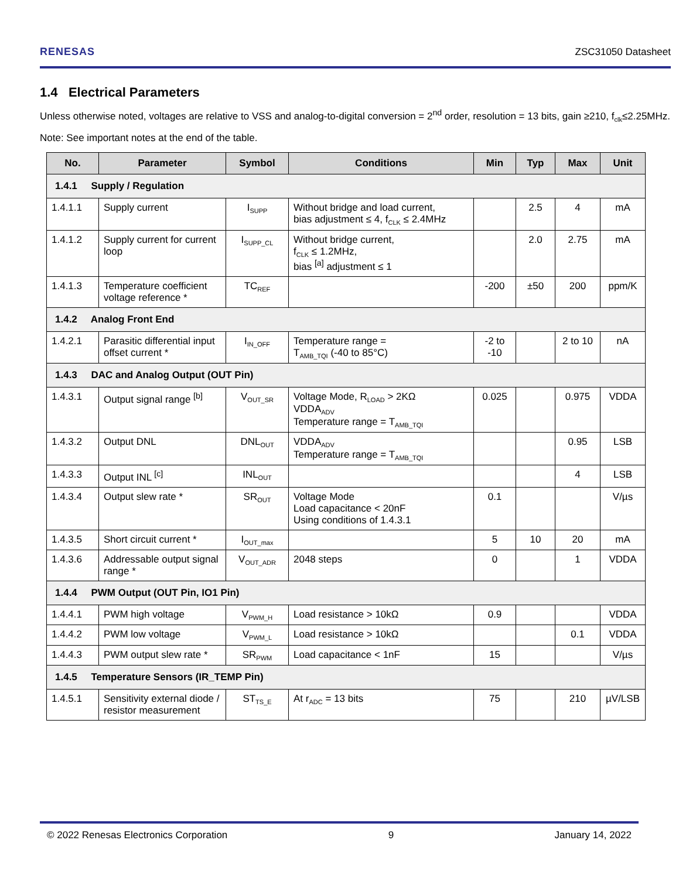RENESAS ZSC31050 Datasheet
1.4 Electrical Parameters
Unless otherwise noted, voltages are relative to VSS and analog-to-digital conversion = 2<sup>nd</sup> order, resolution = 13 bits, gain ≥210, f<sub>clk</sub>≤2.25MHz.
Note: See important notes at the end of the table.
| No. | Parameter | Symbol | Conditions | Min | Typ | Max | Unit |
| --- | --- | --- | --- | --- | --- | --- | --- |
| 1.4.1 Supply / Regulation | | | | | | | |
| 1.4.1.1 | Supply current | I<sub>SUPP</sub> | Without bridge and load current, bias adjustment ≤ 4, f<sub>CLK</sub> ≤ 2.4MHz | | 2.5 | 4 | mA |
| 1.4.1.2 | Supply current for current loop | I<sub>SUPP_CL</sub> | Without bridge current, f<sub>CLK</sub> ≤ 1.2MHz, bias <sup>[a]</sup> adjustment ≤ 1 | | 2.0 | 2.75 | mA |
| 1.4.1.3 | Temperature coefficient voltage reference * | TC<sub>REF</sub> | | -200 | ±50 | 200 | ppm/K |
| 1.4.2 Analog Front End | | | | | | | |
| 1.4.2.1 | Parasitic differential input offset current * | I<sub>IN_OFF</sub> | Temperature range = T<sub>AMB_TQI</sub> (-40 to 85°C) | -2 to -10 | | 2 to 10 | nA |
| 1.4.3 DAC and Analog Output (OUT Pin) | | | | | | | |
| 1.4.3.1 | Output signal range <sup>[b]</sup> | V<sub>OUT_SR</sub> | Voltage Mode, R<sub>LOAD</sub> > 2KΩ VDDA<sub>ADV</sub> Temperature range = T<sub>AMB_TQI</sub> | 0.025 | | 0.975 | VDDA |
| 1.4.3.2 | Output DNL | DNL<sub>OUT</sub> | VDDA<sub>ADV</sub> Temperature range = T<sub>AMB_TQI</sub> | | | 0.95 | LSB |
| 1.4.3.3 | Output INL <sup>[c]</sup> | INL<sub>OUT</sub> | | | | 4 | LSB |
| 1.4.3.4 | Output slew rate * | SR<sub>OUT</sub> | Voltage Mode Load capacitance < 20nF Using conditions of 1.4.3.1 | 0.1 | | | V/µs |
| 1.4.3.5 | Short circuit current * | I<sub>OUT_max</sub> | | 5 | 10 | 20 | mA |
| 1.4.3.6 | Addressable output signal range * | V<sub>OUT_ADR</sub> | 2048 steps | 0 | | 1 | VDDA |
| 1.4.4 PWM Output (OUT Pin, IO1 Pin) | | | | | | | |
| 1.4.4.1 | PWM high voltage | V<sub>PWM_H</sub> | Load resistance > 10kΩ | 0.9 | | | VDDA |
| 1.4.4.2 | PWM low voltage | V<sub>PWM_L</sub> | Load resistance > 10kΩ | | | 0.1 | VDDA |
| 1.4.4.3 | PWM output slew rate * | SR<sub>PWM</sub> | Load capacitance < 1nF | 15 | | | V/µs |
| 1.4.5 Temperature Sensors (IR_TEMP Pin) | | | | | | | |
| 1.4.5.1 | Sensitivity external diode / resistor measurement | ST<sub>TS_E</sub> | At r<sub>ADC</sub> = 13 bits | 75 | | 210 | µV/LSB |
© 2022 Renesas Electronics Corporation 9 January 14, 2022